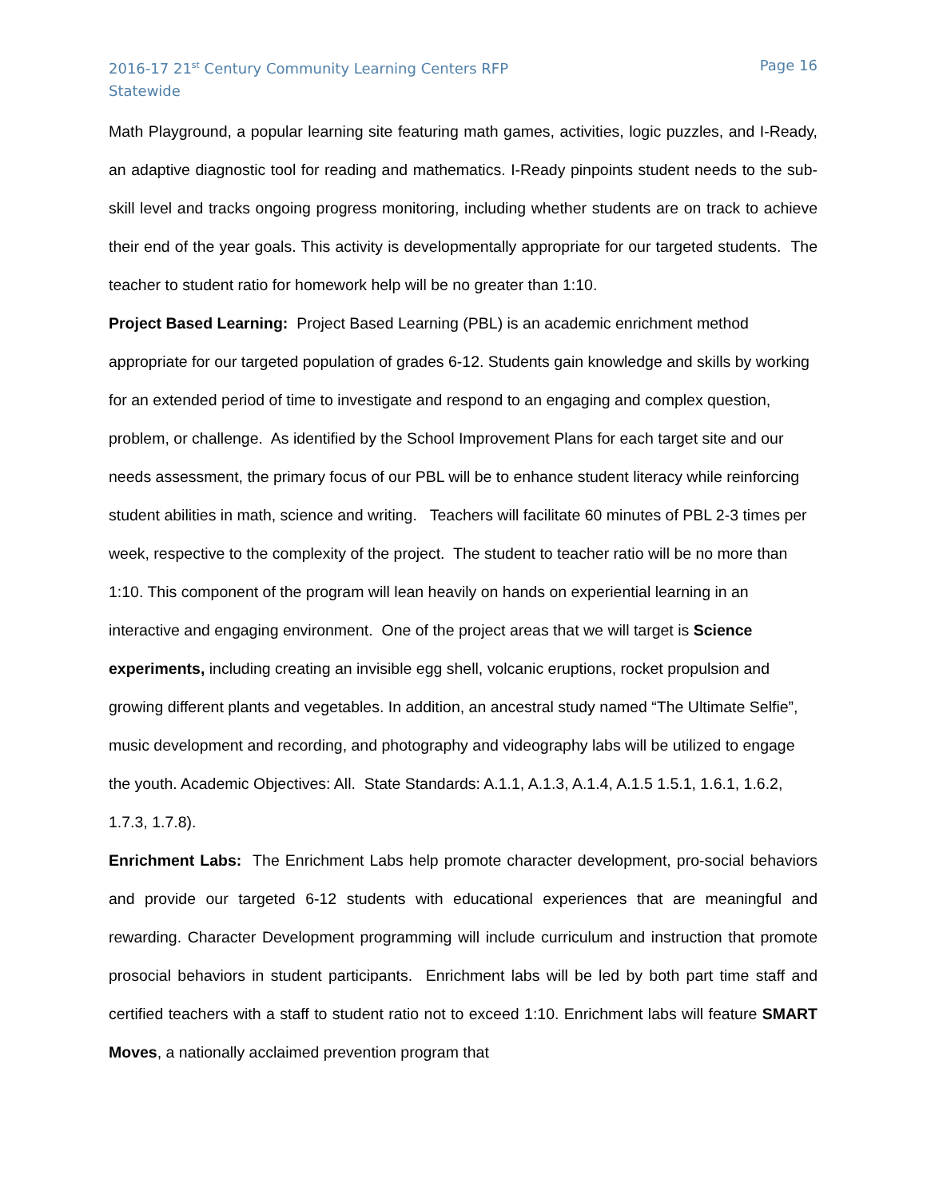2016-17 21<sup>st</sup> Century Community Learning Centers RFP
Statewide
Page 16
Math Playground, a popular learning site featuring math games, activities, logic puzzles, and I-Ready, an adaptive diagnostic tool for reading and mathematics. I-Ready pinpoints student needs to the sub-skill level and tracks ongoing progress monitoring, including whether students are on track to achieve their end of the year goals. This activity is developmentally appropriate for our targeted students. The teacher to student ratio for homework help will be no greater than 1:10.
Project Based Learning: Project Based Learning (PBL) is an academic enrichment method appropriate for our targeted population of grades 6-12. Students gain knowledge and skills by working for an extended period of time to investigate and respond to an engaging and complex question, problem, or challenge. As identified by the School Improvement Plans for each target site and our needs assessment, the primary focus of our PBL will be to enhance student literacy while reinforcing student abilities in math, science and writing. Teachers will facilitate 60 minutes of PBL 2-3 times per week, respective to the complexity of the project. The student to teacher ratio will be no more than 1:10. This component of the program will lean heavily on hands on experiential learning in an interactive and engaging environment. One of the project areas that we will target is Science experiments, including creating an invisible egg shell, volcanic eruptions, rocket propulsion and growing different plants and vegetables. In addition, an ancestral study named “The Ultimate Selfie”, music development and recording, and photography and videography labs will be utilized to engage the youth. Academic Objectives: All. State Standards: A.1.1, A.1.3, A.1.4, A.1.5 1.5.1, 1.6.1, 1.6.2, 1.7.3, 1.7.8).
Enrichment Labs: The Enrichment Labs help promote character development, pro-social behaviors and provide our targeted 6-12 students with educational experiences that are meaningful and rewarding. Character Development programming will include curriculum and instruction that promote prosocial behaviors in student participants. Enrichment labs will be led by both part time staff and certified teachers with a staff to student ratio not to exceed 1:10. Enrichment labs will feature SMART Moves, a nationally acclaimed prevention program that